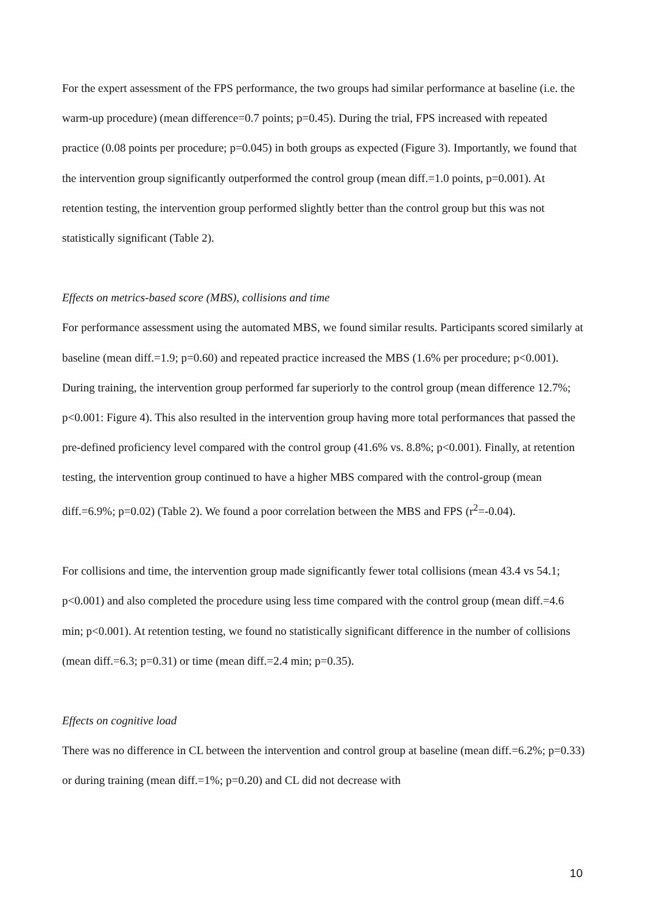For the expert assessment of the FPS performance, the two groups had similar performance at baseline (i.e. the warm-up procedure) (mean difference=0.7 points; p=0.45). During the trial, FPS increased with repeated practice (0.08 points per procedure; p=0.045) in both groups as expected (Figure 3). Importantly, we found that the intervention group significantly outperformed the control group (mean diff.=1.0 points, p=0.001). At retention testing, the intervention group performed slightly better than the control group but this was not statistically significant (Table 2).
Effects on metrics-based score (MBS), collisions and time
For performance assessment using the automated MBS, we found similar results. Participants scored similarly at baseline (mean diff.=1.9; p=0.60) and repeated practice increased the MBS (1.6% per procedure; p<0.001). During training, the intervention group performed far superiorly to the control group (mean difference 12.7%; p<0.001: Figure 4). This also resulted in the intervention group having more total performances that passed the pre-defined proficiency level compared with the control group (41.6% vs. 8.8%; p<0.001). Finally, at retention testing, the intervention group continued to have a higher MBS compared with the control-group (mean diff.=6.9%; p=0.02) (Table 2). We found a poor correlation between the MBS and FPS (r<sup>2</sup>=-0.04).
For collisions and time, the intervention group made significantly fewer total collisions (mean 43.4 vs 54.1; p<0.001) and also completed the procedure using less time compared with the control group (mean diff.=4.6 min; p<0.001). At retention testing, we found no statistically significant difference in the number of collisions (mean diff.=6.3; p=0.31) or time (mean diff.=2.4 min; p=0.35).
Effects on cognitive load
There was no difference in CL between the intervention and control group at baseline (mean diff.=6.2%; p=0.33) or during training (mean diff.=1%; p=0.20) and CL did not decrease with
10